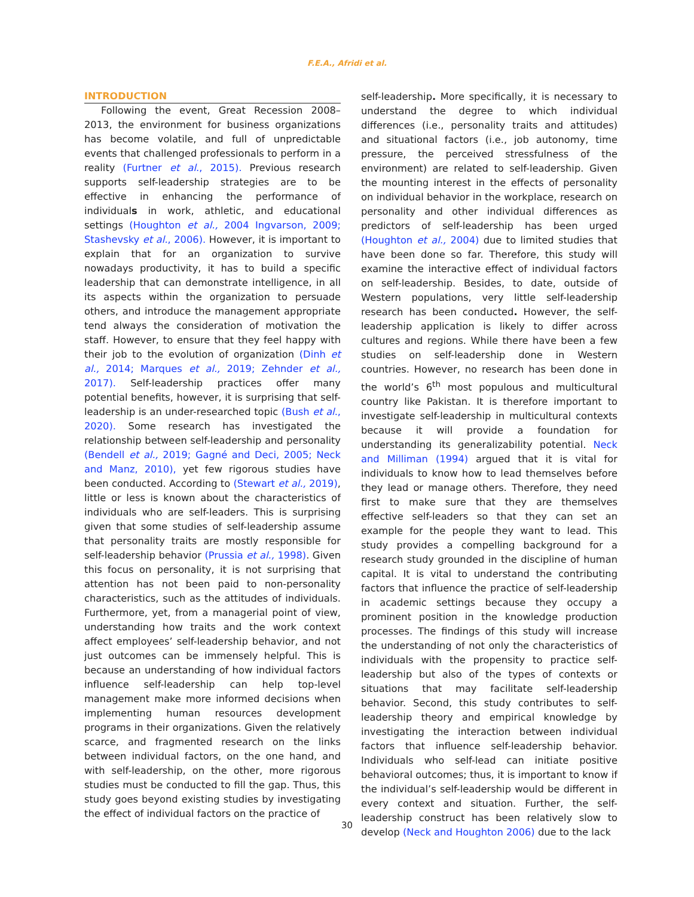F.E.A., Afridi et al.
INTRODUCTION
Following the event, Great Recession 2008–2013, the environment for business organizations has become volatile, and full of unpredictable events that challenged professionals to perform in a reality (Furtner et al., 2015). Previous research supports self-leadership strategies are to be effective in enhancing the performance of individuals in work, athletic, and educational settings (Houghton et al., 2004 Ingvarson, 2009; Stashevsky et al., 2006). However, it is important to explain that for an organization to survive nowadays productivity, it has to build a specific leadership that can demonstrate intelligence, in all its aspects within the organization to persuade others, and introduce the management appropriate tend always the consideration of motivation the staff. However, to ensure that they feel happy with their job to the evolution of organization (Dinh et al., 2014; Marques et al., 2019; Zehnder et al., 2017). Self-leadership practices offer many potential benefits, however, it is surprising that self-leadership is an under-researched topic (Bush et al., 2020). Some research has investigated the relationship between self-leadership and personality (Bendell et al., 2019; Gagné and Deci, 2005; Neck and Manz, 2010), yet few rigorous studies have been conducted. According to (Stewart et al., 2019), little or less is known about the characteristics of individuals who are self-leaders. This is surprising given that some studies of self-leadership assume that personality traits are mostly responsible for self-leadership behavior (Prussia et al., 1998). Given this focus on personality, it is not surprising that attention has not been paid to non-personality characteristics, such as the attitudes of individuals. Furthermore, yet, from a managerial point of view, understanding how traits and the work context affect employees’ self-leadership behavior, and not just outcomes can be immensely helpful. This is because an understanding of how individual factors influence self-leadership can help top-level management make more informed decisions when implementing human resources development programs in their organizations. Given the relatively scarce, and fragmented research on the links between individual factors, on the one hand, and with self-leadership, on the other, more rigorous studies must be conducted to fill the gap. Thus, this study goes beyond existing studies by investigating the effect of individual factors on the practice of
self-leadership. More specifically, it is necessary to understand the degree to which individual differences (i.e., personality traits and attitudes) and situational factors (i.e., job autonomy, time pressure, the perceived stressfulness of the environment) are related to self-leadership. Given the mounting interest in the effects of personality on individual behavior in the workplace, research on personality and other individual differences as predictors of self-leadership has been urged (Houghton et al., 2004) due to limited studies that have been done so far. Therefore, this study will examine the interactive effect of individual factors on self-leadership. Besides, to date, outside of Western populations, very little self-leadership research has been conducted. However, the self-leadership application is likely to differ across cultures and regions. While there have been a few studies on self-leadership done in Western countries. However, no research has been done in the world’s 6<sup>th</sup> most populous and multicultural country like Pakistan. It is therefore important to investigate self-leadership in multicultural contexts because it will provide a foundation for understanding its generalizability potential. Neck and Milliman (1994) argued that it is vital for individuals to know how to lead themselves before they lead or manage others. Therefore, they need first to make sure that they are themselves effective self-leaders so that they can set an example for the people they want to lead. This study provides a compelling background for a research study grounded in the discipline of human capital. It is vital to understand the contributing factors that influence the practice of self-leadership in academic settings because they occupy a prominent position in the knowledge production processes. The findings of this study will increase the understanding of not only the characteristics of individuals with the propensity to practice self-leadership but also of the types of contexts or situations that may facilitate self-leadership behavior. Second, this study contributes to self-leadership theory and empirical knowledge by investigating the interaction between individual factors that influence self-leadership behavior. Individuals who self-lead can initiate positive behavioral outcomes; thus, it is important to know if the individual’s self-leadership would be different in every context and situation. Further, the self-leadership construct has been relatively slow to develop (Neck and Houghton 2006) due to the lack
30